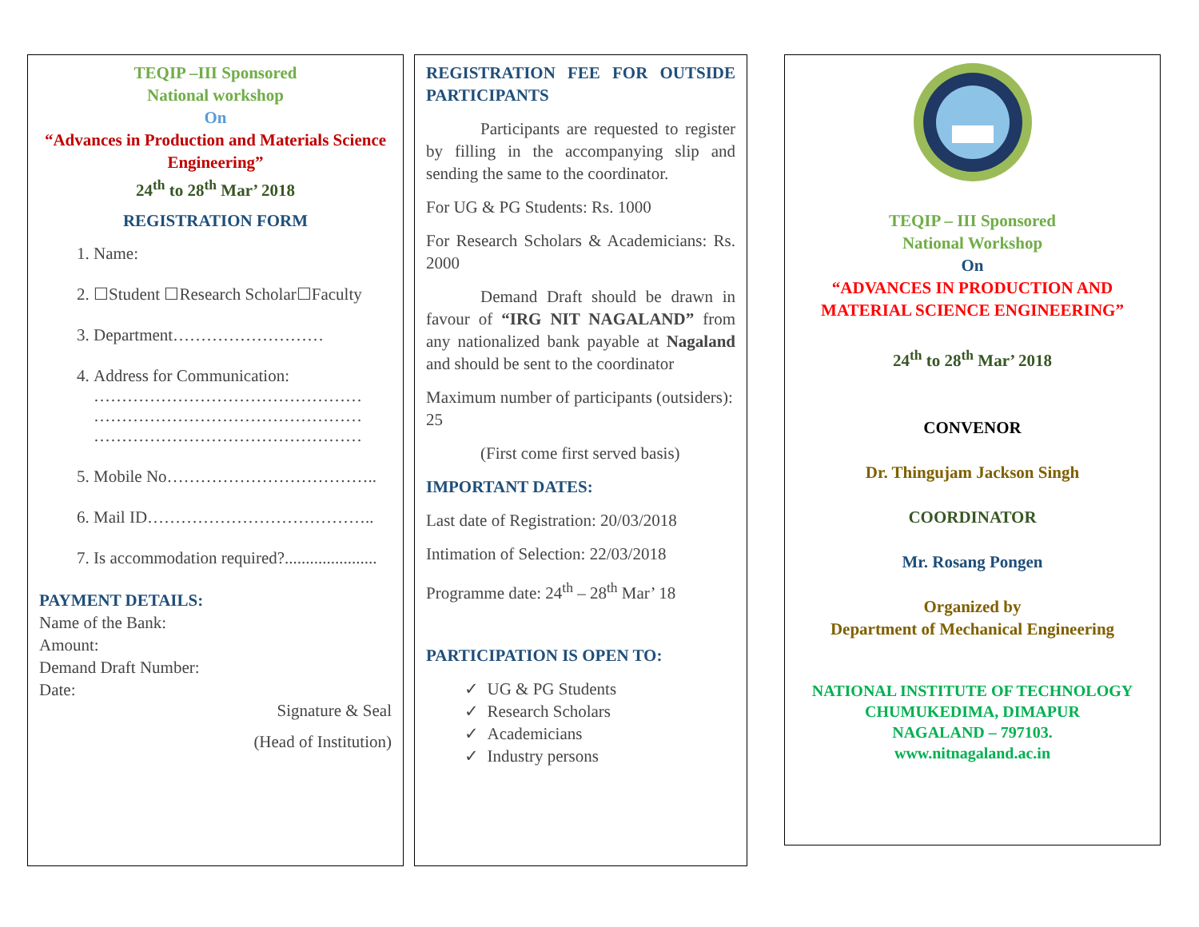TEQIP –III Sponsored
National workshop
On
“Advances in Production and Materials Science Engineering”
24<sup>th</sup> to 28<sup>th</sup> Mar’ 2018
REGISTRATION FORM
1. Name:
2. ☐Student ☐Research Scholar☐Faculty
3. Department………………………
4. Address for Communication:
…………………………………………
…………………………………………
…………………………………………
5. Mobile No………………………………..
6. Mail ID…………………………………..
7. Is accommodation required?......................
PAYMENT DETAILS:
Name of the Bank:
Amount:
Demand Draft Number:
Date:
Signature & Seal
(Head of Institution)
REGISTRATION FEE FOR OUTSIDE PARTICIPANTS
Participants are requested to register by filling in the accompanying slip and sending the same to the coordinator.
For UG & PG Students: Rs. 1000
For Research Scholars & Academicians: Rs. 2000
Demand Draft should be drawn in favour of “IRG NIT NAGALAND” from any nationalized bank payable at Nagaland and should be sent to the coordinator
Maximum number of participants (outsiders): 25
(First come first served basis)
IMPORTANT DATES:
Last date of Registration: 20/03/2018
Intimation of Selection: 22/03/2018
Programme date: 24<sup>th</sup> – 28<sup>th</sup> Mar’ 18
PARTICIPATION IS OPEN TO:
✓ UG & PG Students
✓ Research Scholars
✓ Academicians
✓ Industry persons
TEQIP – III Sponsored
National Workshop
On
“ADVANCES IN PRODUCTION AND MATERIAL SCIENCE ENGINEERING”
24<sup>th</sup> to 28<sup>th</sup> Mar’ 2018
CONVENOR
Dr. Thingujam Jackson Singh
COORDINATOR
Mr. Rosang Pongen
Organized by
Department of Mechanical Engineering
NATIONAL INSTITUTE OF TECHNOLOGY
CHUMUKEDIMA, DIMAPUR
NAGALAND – 797103.
www.nitnagaland.ac.in